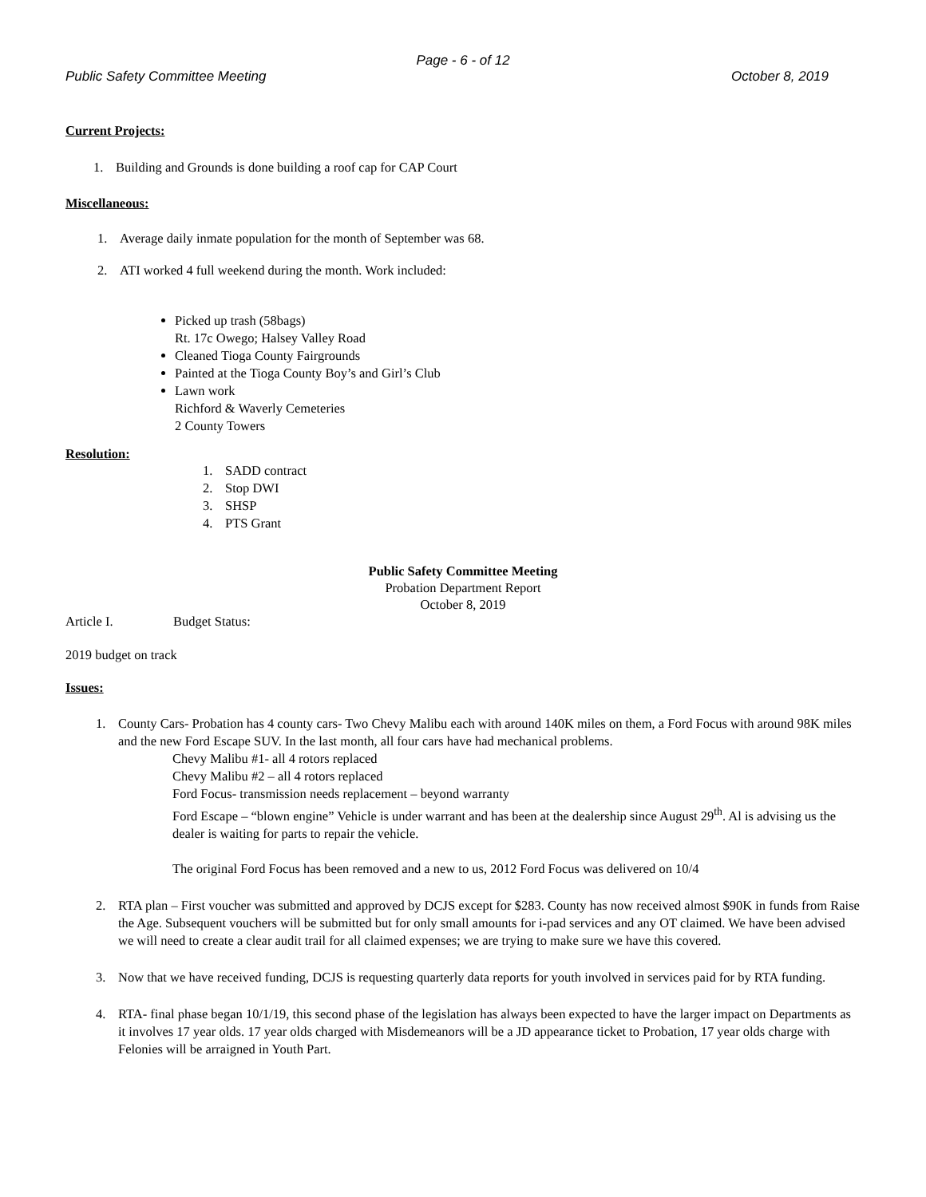Page - 6 - of 12
Public Safety Committee Meeting October 8, 2019
Current Projects:
1. Building and Grounds is done building a roof cap for CAP Court
Miscellaneous:
1. Average daily inmate population for the month of September was 68.
2. ATI worked 4 full weekend during the month. Work included:
Picked up trash (58bags)
Rt. 17c Owego; Halsey Valley Road
Cleaned Tioga County Fairgrounds
Painted at the Tioga County Boy’s and Girl’s Club
Lawn work
Richford & Waverly Cemeteries
2 County Towers
Resolution:
1. SADD contract
2. Stop DWI
3. SHSP
4. PTS Grant
Public Safety Committee Meeting
Probation Department Report
October 8, 2019
Article I. Budget Status:
2019 budget on track
Issues:
1. County Cars- Probation has 4 county cars- Two Chevy Malibu each with around 140K miles on them, a Ford Focus with around 98K miles and the new Ford Escape SUV. In the last month, all four cars have had mechanical problems.
Chevy Malibu #1- all 4 rotors replaced
Chevy Malibu #2 – all 4 rotors replaced
Ford Focus- transmission needs replacement – beyond warranty
Ford Escape – “blown engine” Vehicle is under warrant and has been at the dealership since August 29<sup>th</sup>. Al is advising us the dealer is waiting for parts to repair the vehicle.
The original Ford Focus has been removed and a new to us, 2012 Ford Focus was delivered on 10/4
2. RTA plan – First voucher was submitted and approved by DCJS except for $283. County has now received almost $90K in funds from Raise the Age. Subsequent vouchers will be submitted but for only small amounts for i-pad services and any OT claimed. We have been advised we will need to create a clear audit trail for all claimed expenses; we are trying to make sure we have this covered.
3. Now that we have received funding, DCJS is requesting quarterly data reports for youth involved in services paid for by RTA funding.
4. RTA- final phase began 10/1/19, this second phase of the legislation has always been expected to have the larger impact on Departments as it involves 17 year olds. 17 year olds charged with Misdemeanors will be a JD appearance ticket to Probation, 17 year olds charge with Felonies will be arraigned in Youth Part.